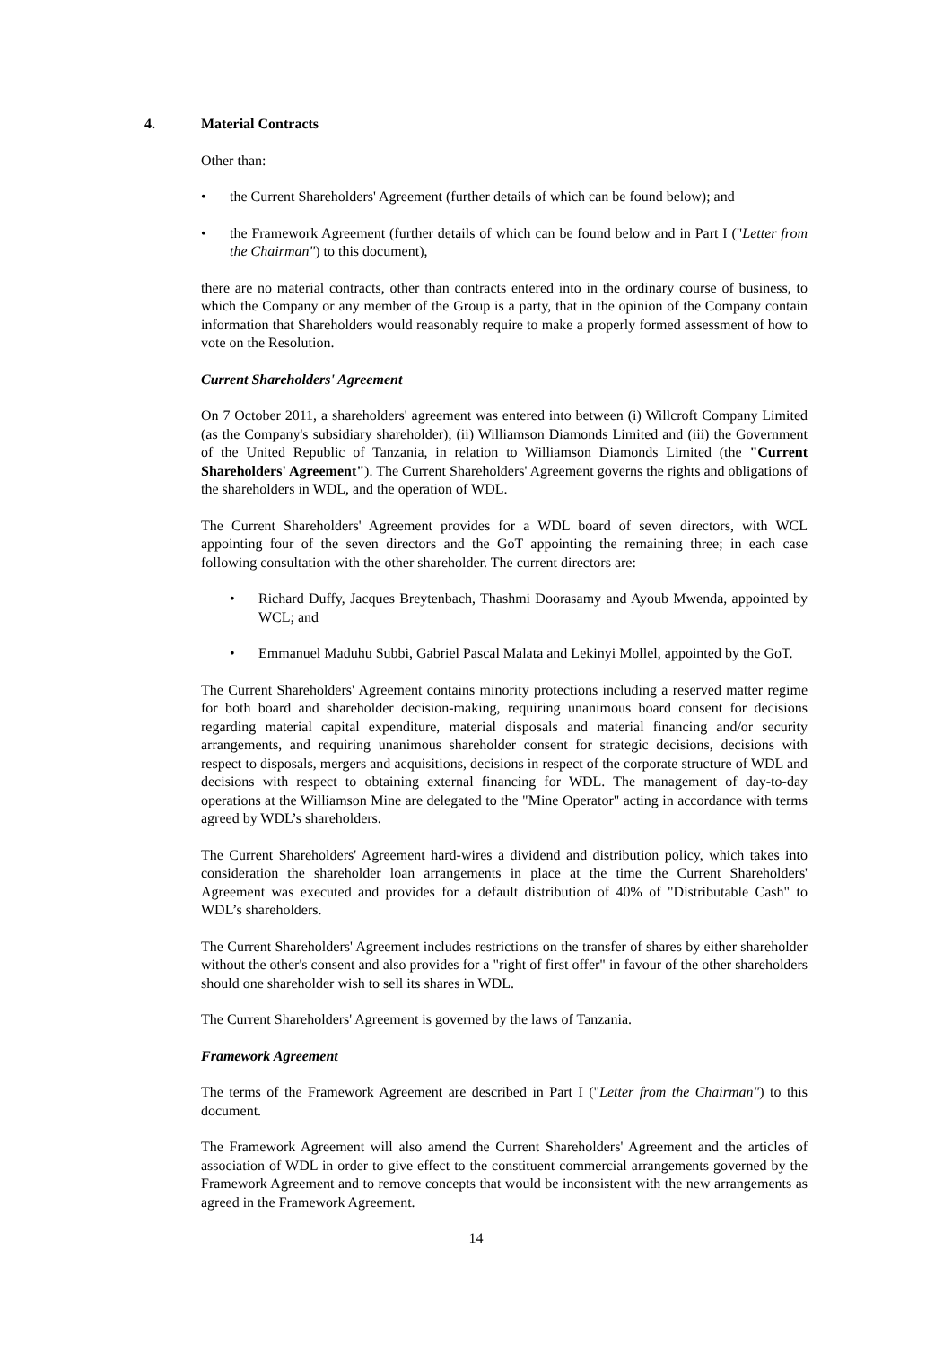4. Material Contracts
Other than:
the Current Shareholders' Agreement (further details of which can be found below); and
the Framework Agreement (further details of which can be found below and in Part I ("Letter from the Chairman") to this document),
there are no material contracts, other than contracts entered into in the ordinary course of business, to which the Company or any member of the Group is a party, that in the opinion of the Company contain information that Shareholders would reasonably require to make a properly formed assessment of how to vote on the Resolution.
Current Shareholders' Agreement
On 7 October 2011, a shareholders' agreement was entered into between (i) Willcroft Company Limited (as the Company's subsidiary shareholder), (ii) Williamson Diamonds Limited and (iii) the Government of the United Republic of Tanzania, in relation to Williamson Diamonds Limited (the "Current Shareholders' Agreement"). The Current Shareholders' Agreement governs the rights and obligations of the shareholders in WDL, and the operation of WDL.
The Current Shareholders' Agreement provides for a WDL board of seven directors, with WCL appointing four of the seven directors and the GoT appointing the remaining three; in each case following consultation with the other shareholder. The current directors are:
Richard Duffy, Jacques Breytenbach, Thashmi Doorasamy and Ayoub Mwenda, appointed by WCL; and
Emmanuel Maduhu Subbi, Gabriel Pascal Malata and Lekinyi Mollel, appointed by the GoT.
The Current Shareholders' Agreement contains minority protections including a reserved matter regime for both board and shareholder decision-making, requiring unanimous board consent for decisions regarding material capital expenditure, material disposals and material financing and/or security arrangements, and requiring unanimous shareholder consent for strategic decisions, decisions with respect to disposals, mergers and acquisitions, decisions in respect of the corporate structure of WDL and decisions with respect to obtaining external financing for WDL. The management of day-to-day operations at the Williamson Mine are delegated to the "Mine Operator" acting in accordance with terms agreed by WDL’s shareholders.
The Current Shareholders' Agreement hard-wires a dividend and distribution policy, which takes into consideration the shareholder loan arrangements in place at the time the Current Shareholders' Agreement was executed and provides for a default distribution of 40% of "Distributable Cash" to WDL’s shareholders.
The Current Shareholders' Agreement includes restrictions on the transfer of shares by either shareholder without the other's consent and also provides for a "right of first offer" in favour of the other shareholders should one shareholder wish to sell its shares in WDL.
The Current Shareholders' Agreement is governed by the laws of Tanzania.
Framework Agreement
The terms of the Framework Agreement are described in Part I ("Letter from the Chairman") to this document.
The Framework Agreement will also amend the Current Shareholders' Agreement and the articles of association of WDL in order to give effect to the constituent commercial arrangements governed by the Framework Agreement and to remove concepts that would be inconsistent with the new arrangements as agreed in the Framework Agreement.
14